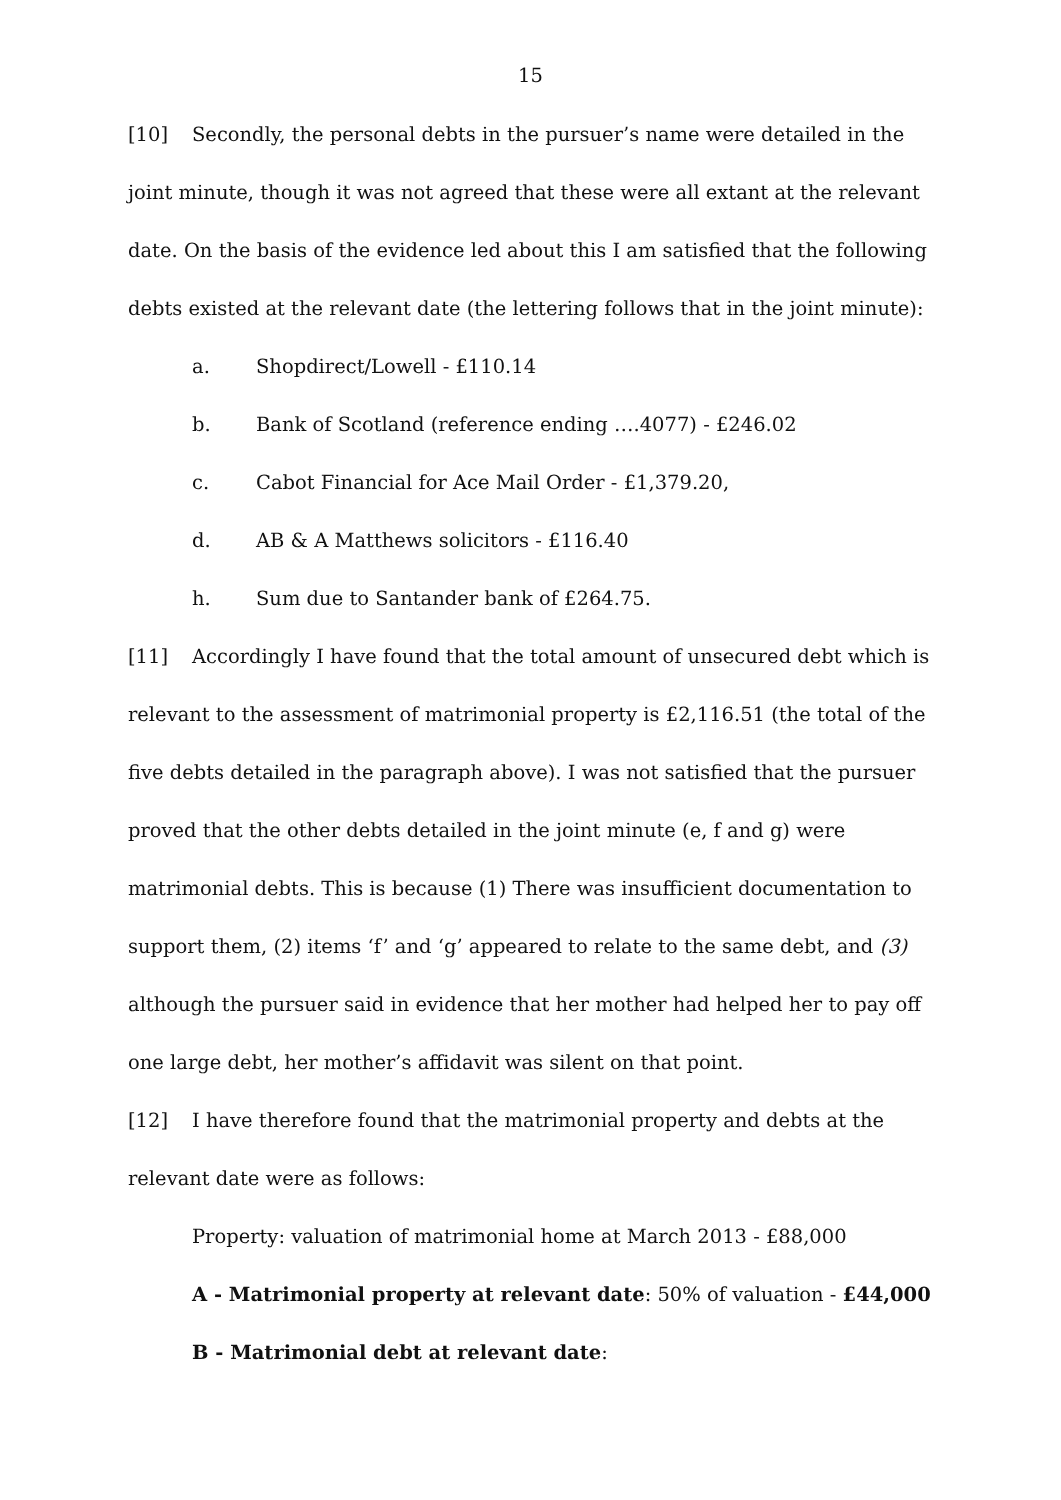15
[10] Secondly, the personal debts in the pursuer’s name were detailed in the joint minute, though it was not agreed that these were all extant at the relevant date. On the basis of the evidence led about this I am satisfied that the following debts existed at the relevant date (the lettering follows that in the joint minute):
a. Shopdirect/Lowell - £110.14
b. Bank of Scotland (reference ending ….4077) - £246.02
c. Cabot Financial for Ace Mail Order - £1,379.20,
d. AB & A Matthews solicitors - £116.40
h. Sum due to Santander bank of £264.75.
[11] Accordingly I have found that the total amount of unsecured debt which is relevant to the assessment of matrimonial property is £2,116.51 (the total of the five debts detailed in the paragraph above). I was not satisfied that the pursuer proved that the other debts detailed in the joint minute (e, f and g) were matrimonial debts. This is because (1) There was insufficient documentation to support them, (2) items ‘f’ and ‘g’ appeared to relate to the same debt, and (3) although the pursuer said in evidence that her mother had helped her to pay off one large debt, her mother’s affidavit was silent on that point.
[12] I have therefore found that the matrimonial property and debts at the relevant date were as follows:
Property: valuation of matrimonial home at March 2013 - £88,000
A - Matrimonial property at relevant date: 50% of valuation - £44,000
B - Matrimonial debt at relevant date: